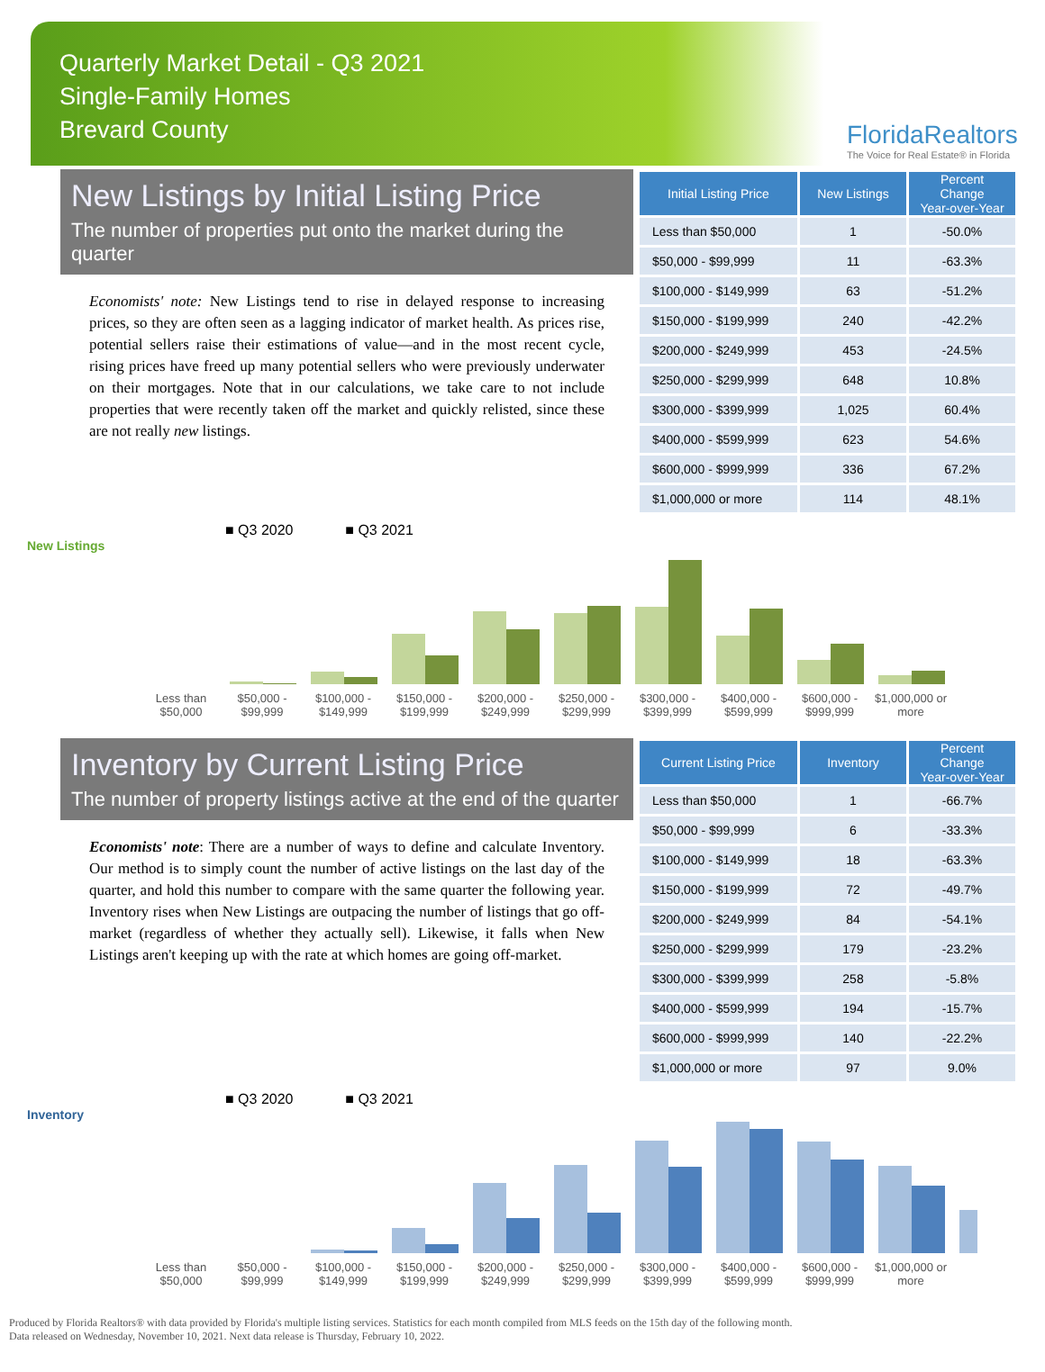Quarterly Market Detail - Q3 2021
Single-Family Homes
Brevard County
FloridaRealtors
The Voice for Real Estate® in Florida
New Listings by Initial Listing Price
The number of properties put onto the market during the quarter
Economists' note: New Listings tend to rise in delayed response to increasing prices, so they are often seen as a lagging indicator of market health. As prices rise, potential sellers raise their estimations of value—and in the most recent cycle, rising prices have freed up many potential sellers who were previously underwater on their mortgages. Note that in our calculations, we take care to not include properties that were recently taken off the market and quickly relisted, since these are not really new listings.
| Initial Listing Price | New Listings | Percent Change Year-over-Year |
| --- | --- | --- |
| Less than $50,000 | 1 | -50.0% |
| $50,000 - $99,999 | 11 | -63.3% |
| $100,000 - $149,999 | 63 | -51.2% |
| $150,000 - $199,999 | 240 | -42.2% |
| $200,000 - $249,999 | 453 | -24.5% |
| $250,000 - $299,999 | 648 | 10.8% |
| $300,000 - $399,999 | 1,025 | 60.4% |
| $400,000 - $599,999 | 623 | 54.6% |
| $600,000 - $999,999 | 336 | 67.2% |
| $1,000,000 or more | 114 | 48.1% |
■ Q3 2020 ■ Q3 2021
New Listings
Less than $50,000 $50,000 - $99,999 $100,000 - $149,999 $150,000 - $199,999 $200,000 - $249,999 $250,000 - $299,999 $300,000 - $399,999 $400,000 - $599,999 $600,000 - $999,999 $1,000,000 or more
Inventory by Current Listing Price
The number of property listings active at the end of the quarter
Economists' note: There are a number of ways to define and calculate Inventory. Our method is to simply count the number of active listings on the last day of the quarter, and hold this number to compare with the same quarter the following year. Inventory rises when New Listings are outpacing the number of listings that go off-market (regardless of whether they actually sell). Likewise, it falls when New Listings aren't keeping up with the rate at which homes are going off-market.
| Current Listing Price | Inventory | Percent Change Year-over-Year |
| --- | --- | --- |
| Less than $50,000 | 1 | -66.7% |
| $50,000 - $99,999 | 6 | -33.3% |
| $100,000 - $149,999 | 18 | -63.3% |
| $150,000 - $199,999 | 72 | -49.7% |
| $200,000 - $249,999 | 84 | -54.1% |
| $250,000 - $299,999 | 179 | -23.2% |
| $300,000 - $399,999 | 258 | -5.8% |
| $400,000 - $599,999 | 194 | -15.7% |
| $600,000 - $999,999 | 140 | -22.2% |
| $1,000,000 or more | 97 | 9.0% |
■ Q3 2020 ■ Q3 2021
Inventory
Less than $50,000 $50,000 - $99,999 $100,000 - $149,999 $150,000 - $199,999 $200,000 - $249,999 $250,000 - $299,999 $300,000 - $399,999 $400,000 - $599,999 $600,000 - $999,999 $1,000,000 or more
Produced by Florida Realtors® with data provided by Florida's multiple listing services. Statistics for each month compiled from MLS feeds on the 15th day of the following month.
Data released on Wednesday, November 10, 2021. Next data release is Thursday, February 10, 2022.